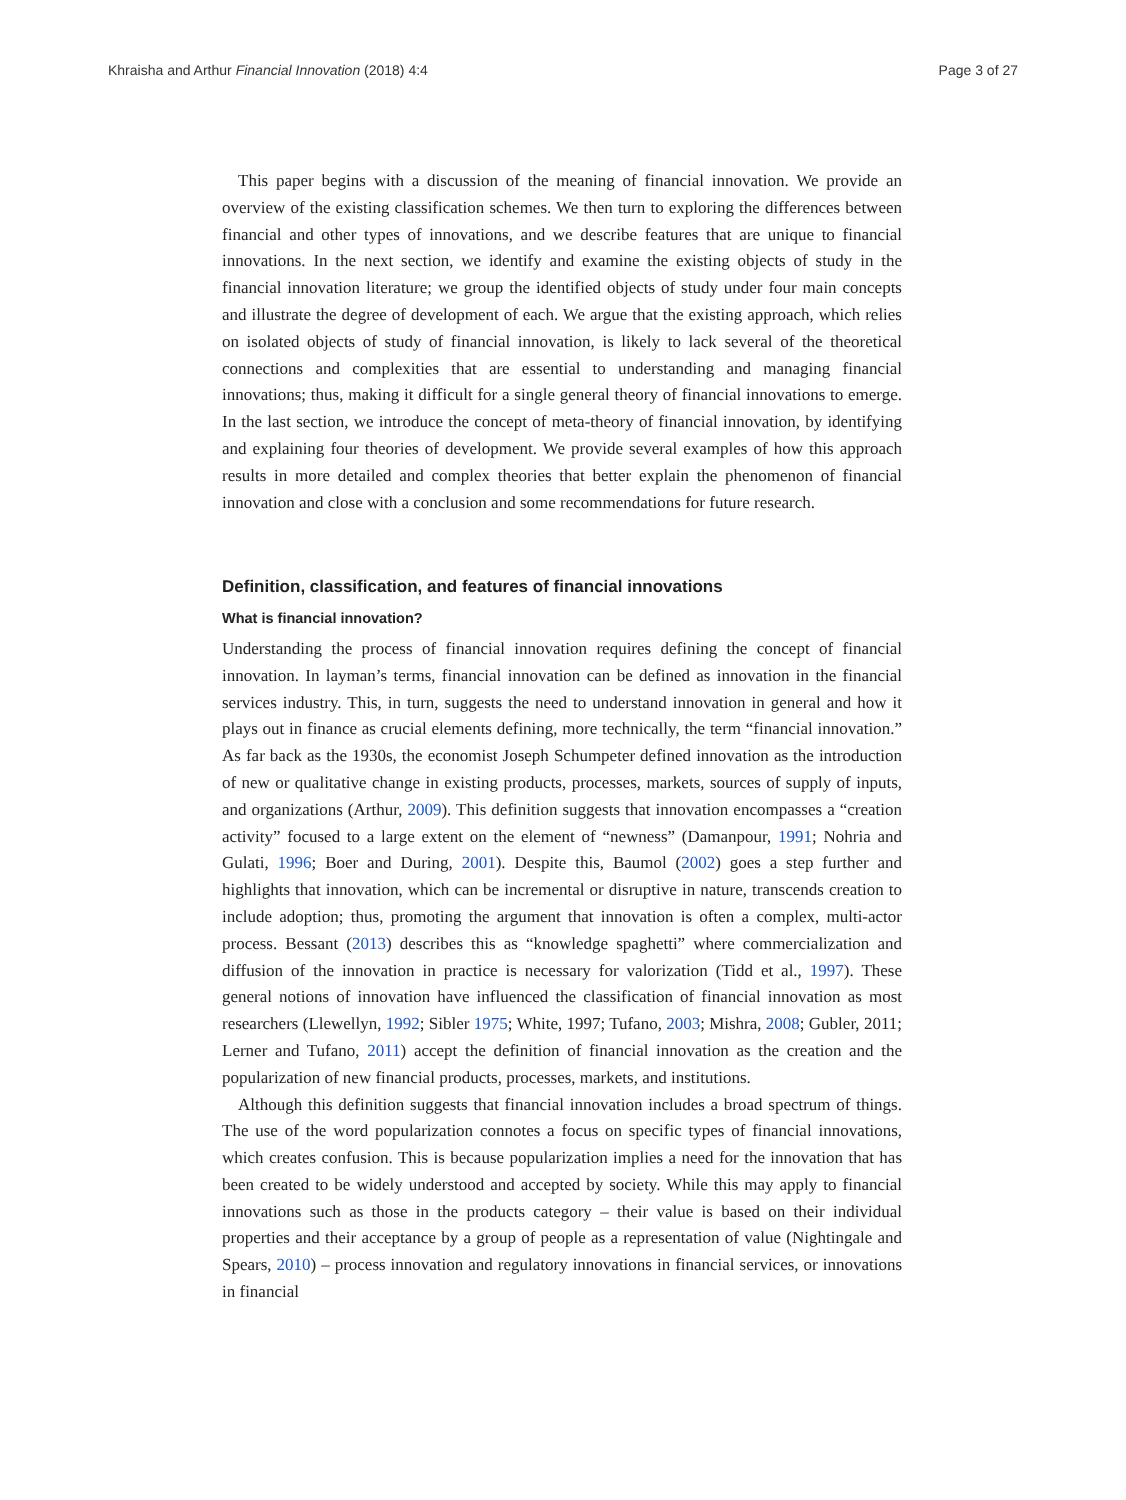Khraisha and Arthur Financial Innovation (2018) 4:4 Page 3 of 27
This paper begins with a discussion of the meaning of financial innovation. We provide an overview of the existing classification schemes. We then turn to exploring the differences between financial and other types of innovations, and we describe features that are unique to financial innovations. In the next section, we identify and examine the existing objects of study in the financial innovation literature; we group the identified objects of study under four main concepts and illustrate the degree of development of each. We argue that the existing approach, which relies on isolated objects of study of financial innovation, is likely to lack several of the theoretical connections and complexities that are essential to understanding and managing financial innovations; thus, making it difficult for a single general theory of financial innovations to emerge. In the last section, we introduce the concept of meta-theory of financial innovation, by identifying and explaining four theories of development. We provide several examples of how this approach results in more detailed and complex theories that better explain the phenomenon of financial innovation and close with a conclusion and some recommendations for future research.
Definition, classification, and features of financial innovations
What is financial innovation?
Understanding the process of financial innovation requires defining the concept of financial innovation. In layman’s terms, financial innovation can be defined as innovation in the financial services industry. This, in turn, suggests the need to understand innovation in general and how it plays out in finance as crucial elements defining, more technically, the term “financial innovation.” As far back as the 1930s, the economist Joseph Schumpeter defined innovation as the introduction of new or qualitative change in existing products, processes, markets, sources of supply of inputs, and organizations (Arthur, 2009). This definition suggests that innovation encompasses a “creation activity” focused to a large extent on the element of “newness” (Damanpour, 1991; Nohria and Gulati, 1996; Boer and During, 2001). Despite this, Baumol (2002) goes a step further and highlights that innovation, which can be incremental or disruptive in nature, transcends creation to include adoption; thus, promoting the argument that innovation is often a complex, multi-actor process. Bessant (2013) describes this as “knowledge spaghetti” where commercialization and diffusion of the innovation in practice is necessary for valorization (Tidd et al., 1997). These general notions of innovation have influenced the classification of financial innovation as most researchers (Llewellyn, 1992; Sibler 1975; White, 1997; Tufano, 2003; Mishra, 2008; Gubler, 2011; Lerner and Tufano, 2011) accept the definition of financial innovation as the creation and the popularization of new financial products, processes, markets, and institutions.
Although this definition suggests that financial innovation includes a broad spectrum of things. The use of the word popularization connotes a focus on specific types of financial innovations, which creates confusion. This is because popularization implies a need for the innovation that has been created to be widely understood and accepted by society. While this may apply to financial innovations such as those in the products category – their value is based on their individual properties and their acceptance by a group of people as a representation of value (Nightingale and Spears, 2010) – process innovation and regulatory innovations in financial services, or innovations in financial